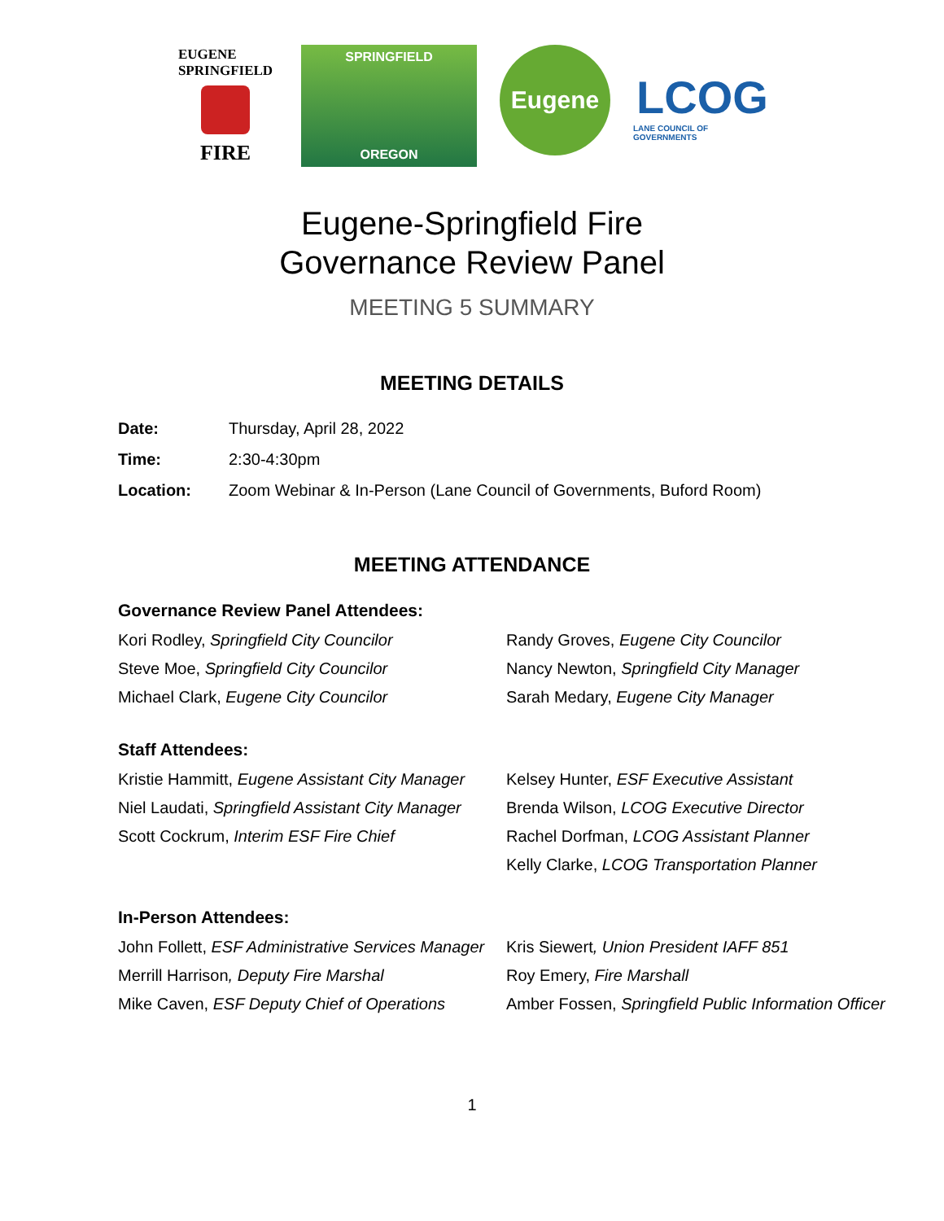EUGENE
SPRINGFIELD
FIRE
SPRINGFIELD
OREGON
Eugene
LCOG
LANE COUNCIL OF GOVERNMENTS
Eugene-Springfield Fire
Governance Review Panel
MEETING 5 SUMMARY
MEETING DETAILS
Date: Thursday, April 28, 2022
Time: 2:30-4:30pm
Location: Zoom Webinar & In-Person (Lane Council of Governments, Buford Room)
MEETING ATTENDANCE
Governance Review Panel Attendees:
Kori Rodley, Springfield City Councilor
Steve Moe, Springfield City Councilor
Michael Clark, Eugene City Councilor
Randy Groves, Eugene City Councilor
Nancy Newton, Springfield City Manager
Sarah Medary, Eugene City Manager
Staff Attendees:
Kristie Hammitt, Eugene Assistant City Manager
Niel Laudati, Springfield Assistant City Manager
Scott Cockrum, Interim ESF Fire Chief
Kelsey Hunter, ESF Executive Assistant
Brenda Wilson, LCOG Executive Director
Rachel Dorfman, LCOG Assistant Planner
Kelly Clarke, LCOG Transportation Planner
In-Person Attendees:
John Follett, ESF Administrative Services Manager
Merrill Harrison, Deputy Fire Marshal
Mike Caven, ESF Deputy Chief of Operations
Kris Siewert, Union President IAFF 851
Roy Emery, Fire Marshall
Amber Fossen, Springfield Public Information Officer
1